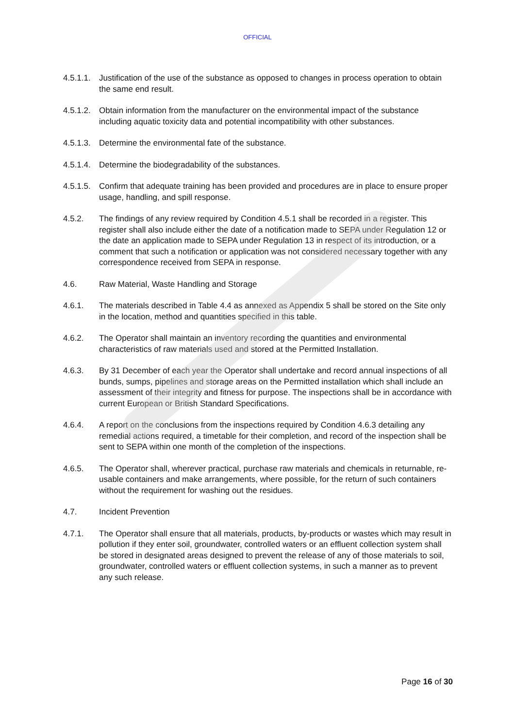OFFICIAL
4.5.1.1.
Justification of the use of the substance as opposed to changes in process operation to obtain the same end result.
4.5.1.2.
Obtain information from the manufacturer on the environmental impact of the substance including aquatic toxicity data and potential incompatibility with other substances.
4.5.1.3.
Determine the environmental fate of the substance.
4.5.1.4.
Determine the biodegradability of the substances.
4.5.1.5.
Confirm that adequate training has been provided and procedures are in place to ensure proper usage, handling, and spill response.
4.5.2. The findings of any review required by Condition 4.5.1 shall be recorded in a register. This register shall also include either the date of a notification made to SEPA under Regulation 12 or the date an application made to SEPA under Regulation 13 in respect of its introduction, or a comment that such a notification or application was not considered necessary together with any correspondence received from SEPA in response.
4.6. Raw Material, Waste Handling and Storage
4.6.1. The materials described in Table 4.4 as annexed as Appendix 5 shall be stored on the Site only in the location, method and quantities specified in this table.
4.6.2. The Operator shall maintain an inventory recording the quantities and environmental characteristics of raw materials used and stored at the Permitted Installation.
4.6.3. By 31 December of each year the Operator shall undertake and record annual inspections of all bunds, sumps, pipelines and storage areas on the Permitted installation which shall include an assessment of their integrity and fitness for purpose. The inspections shall be in accordance with current European or British Standard Specifications.
4.6.4. A report on the conclusions from the inspections required by Condition 4.6.3 detailing any remedial actions required, a timetable for their completion, and record of the inspection shall be sent to SEPA within one month of the completion of the inspections.
4.6.5. The Operator shall, wherever practical, purchase raw materials and chemicals in returnable, re-usable containers and make arrangements, where possible, for the return of such containers without the requirement for washing out the residues.
4.7. Incident Prevention
4.7.1. The Operator shall ensure that all materials, products, by-products or wastes which may result in pollution if they enter soil, groundwater, controlled waters or an effluent collection system shall be stored in designated areas designed to prevent the release of any of those materials to soil, groundwater, controlled waters or effluent collection systems, in such a manner as to prevent any such release.
Page 16 of 30